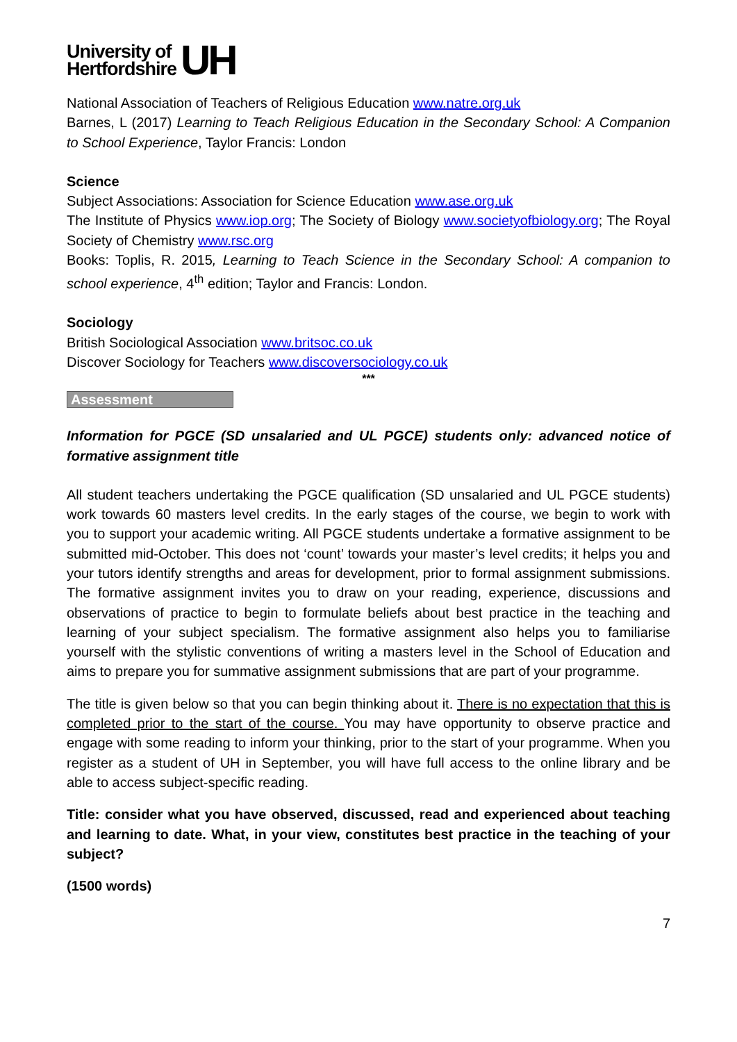University of
Hertfordshire
UH
National Association of Teachers of Religious Education www.natre.org.uk
Barnes, L (2017) Learning to Teach Religious Education in the Secondary School: A Companion to School Experience, Taylor Francis: London
Science
Subject Associations: Association for Science Education www.ase.org.uk
The Institute of Physics www.iop.org; The Society of Biology www.societyofbiology.org; The Royal Society of Chemistry www.rsc.org
Books: Toplis, R. 2015, Learning to Teach Science in the Secondary School: A companion to school experience, 4<sup>th</sup> edition; Taylor and Francis: London.
Sociology
British Sociological Association www.britsoc.co.uk
Discover Sociology for Teachers www.discoversociology.co.uk
***
Assessment
Information for PGCE (SD unsalaried and UL PGCE) students only: advanced notice of formative assignment title
All student teachers undertaking the PGCE qualification (SD unsalaried and UL PGCE students) work towards 60 masters level credits. In the early stages of the course, we begin to work with you to support your academic writing. All PGCE students undertake a formative assignment to be submitted mid-October. This does not ‘count’ towards your master’s level credits; it helps you and your tutors identify strengths and areas for development, prior to formal assignment submissions. The formative assignment invites you to draw on your reading, experience, discussions and observations of practice to begin to formulate beliefs about best practice in the teaching and learning of your subject specialism. The formative assignment also helps you to familiarise yourself with the stylistic conventions of writing a masters level in the School of Education and aims to prepare you for summative assignment submissions that are part of your programme.
The title is given below so that you can begin thinking about it. There is no expectation that this is completed prior to the start of the course. You may have opportunity to observe practice and engage with some reading to inform your thinking, prior to the start of your programme. When you register as a student of UH in September, you will have full access to the online library and be able to access subject-specific reading.
Title: consider what you have observed, discussed, read and experienced about teaching and learning to date. What, in your view, constitutes best practice in the teaching of your subject?
(1500 words)
7